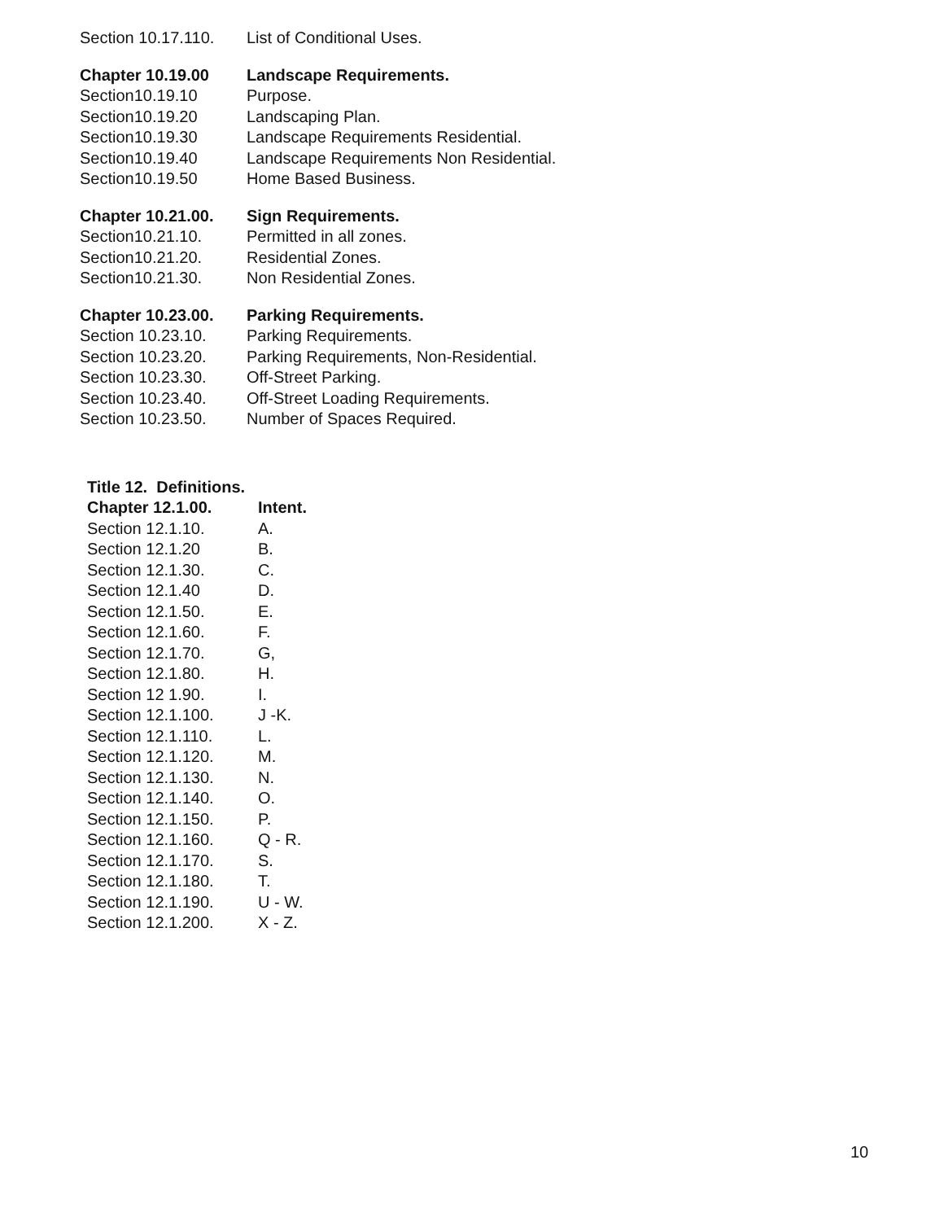Section 10.17.110. List of Conditional Uses.
Chapter 10.19.00 Landscape Requirements.
Section10.19.10 Purpose.
Section10.19.20 Landscaping Plan.
Section10.19.30 Landscape Requirements Residential.
Section10.19.40 Landscape Requirements Non Residential.
Section10.19.50 Home Based Business.
Chapter 10.21.00. Sign Requirements.
Section10.21.10. Permitted in all zones.
Section10.21.20. Residential Zones.
Section10.21.30. Non Residential Zones.
Chapter 10.23.00. Parking Requirements.
Section 10.23.10. Parking Requirements.
Section 10.23.20. Parking Requirements, Non-Residential.
Section 10.23.30. Off-Street Parking.
Section 10.23.40. Off-Street Loading Requirements.
Section 10.23.50. Number of Spaces Required.
Title 12. Definitions.
Chapter 12.1.00. Intent.
Section 12.1.10. A.
Section 12.1.20 B.
Section 12.1.30. C.
Section 12.1.40 D.
Section 12.1.50. E.
Section 12.1.60. F.
Section 12.1.70. G,
Section 12.1.80. H.
Section 12 1.90. I.
Section 12.1.100. J -K.
Section 12.1.110. L.
Section 12.1.120. M.
Section 12.1.130. N.
Section 12.1.140. O.
Section 12.1.150. P.
Section 12.1.160. Q - R.
Section 12.1.170. S.
Section 12.1.180. T.
Section 12.1.190. U - W.
Section 12.1.200. X - Z.
10